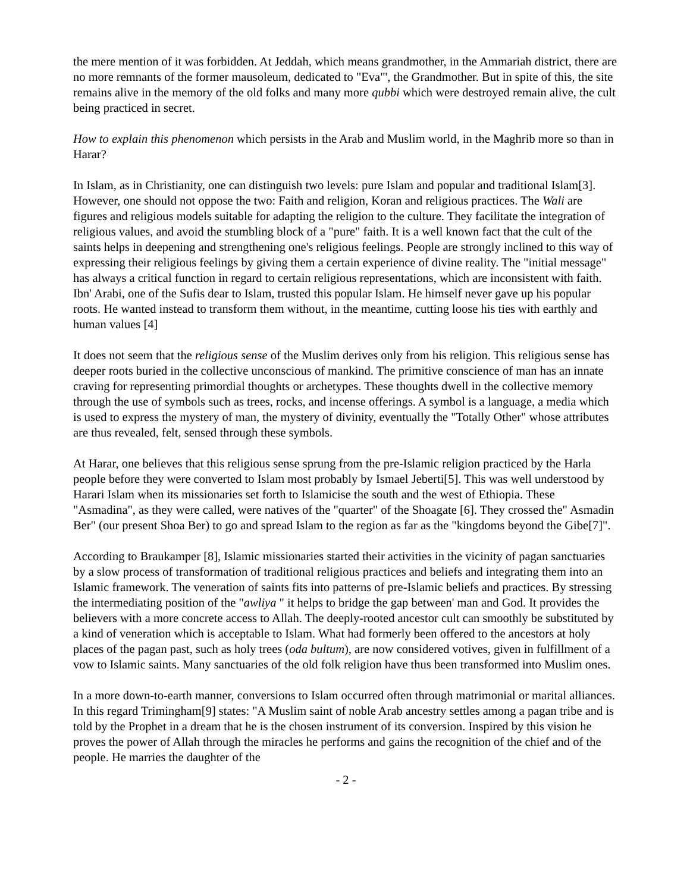the mere mention of it was forbidden. At Jeddah, which means grandmother, in the Ammariah district, there are no more remnants of the former mausoleum, dedicated to "Eva"', the Grandmother. But in spite of this, the site remains alive in the memory of the old folks and many more qubbi which were destroyed remain alive, the cult being practiced in secret.
How to explain this phenomenon which persists in the Arab and Muslim world, in the Maghrib more so than in Harar?
In Islam, as in Christianity, one can distinguish two levels: pure Islam and popular and traditional Islam[3]. However, one should not oppose the two: Faith and religion, Koran and religious practices. The Wali are figures and religious models suitable for adapting the religion to the culture. They facilitate the integration of religious values, and avoid the stumbling block of a "pure" faith. It is a well known fact that the cult of the saints helps in deepening and strengthening one's religious feelings. People are strongly inclined to this way of expressing their religious feelings by giving them a certain experience of divine reality. The "initial message" has always a critical function in regard to certain religious representations, which are inconsistent with faith. Ibn' Arabi, one of the Sufis dear to Islam, trusted this popular Islam. He himself never gave up his popular roots. He wanted instead to transform them without, in the meantime, cutting loose his ties with earthly and human values [4]
It does not seem that the religious sense of the Muslim derives only from his religion. This religious sense has deeper roots buried in the collective unconscious of mankind. The primitive conscience of man has an innate craving for representing primordial thoughts or archetypes. These thoughts dwell in the collective memory through the use of symbols such as trees, rocks, and incense offerings. A symbol is a language, a media which is used to express the mystery of man, the mystery of divinity, eventually the "Totally Other" whose attributes are thus revealed, felt, sensed through these symbols.
At Harar, one believes that this religious sense sprung from the pre-Islamic religion practiced by the Harla people before they were converted to Islam most probably by Ismael Jeberti[5]. This was well understood by Harari Islam when its missionaries set forth to Islamicise the south and the west of Ethiopia. These "Asmadina", as they were called, were natives of the "quarter" of the Shoagate [6]. They crossed the" Asmadin Ber" (our present Shoa Ber) to go and spread Islam to the region as far as the "kingdoms beyond the Gibe[7]".
According to Braukamper [8], Islamic missionaries started their activities in the vicinity of pagan sanctuaries by a slow process of transformation of traditional religious practices and beliefs and integrating them into an Islamic framework. The veneration of saints fits into patterns of pre-Islamic beliefs and practices. By stressing the intermediating position of the "awliya " it helps to bridge the gap between' man and God. It provides the believers with a more concrete access to Allah. The deeply-rooted ancestor cult can smoothly be substituted by a kind of veneration which is acceptable to Islam. What had formerly been offered to the ancestors at holy places of the pagan past, such as holy trees (oda bultum), are now considered votives, given in fulfillment of a vow to Islamic saints. Many sanctuaries of the old folk religion have thus been transformed into Muslim ones.
In a more down-to-earth manner, conversions to Islam occurred often through matrimonial or marital alliances. In this regard Trimingham[9] states: "A Muslim saint of noble Arab ancestry settles among a pagan tribe and is told by the Prophet in a dream that he is the chosen instrument of its conversion. Inspired by this vision he proves the power of Allah through the miracles he performs and gains the recognition of the chief and of the people. He marries the daughter of the
- 2 -